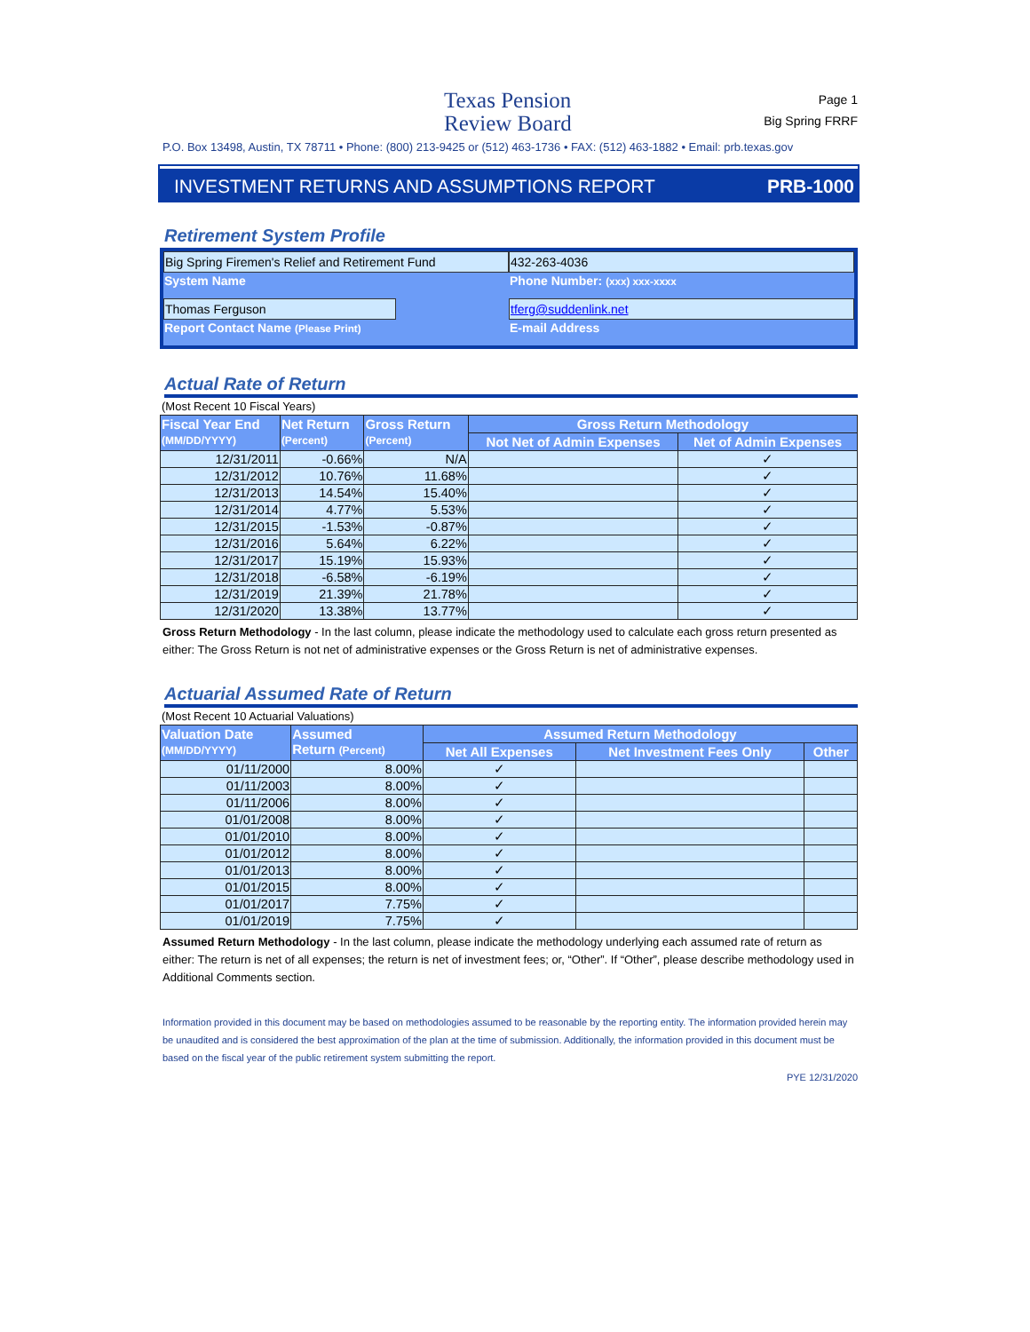Texas Pension
Review Board
Page 1
Big Spring FRRF
P.O. Box 13498, Austin, TX 78711 • Phone: (800) 213-9425 or (512) 463-1736 • FAX: (512) 463-1882 • Email: prb.texas.gov
INVESTMENT RETURNS AND ASSUMPTIONS REPORT PRB-1000
Retirement System Profile
Big Spring Firemen's Relief and Retirement Fund
System Name
432-263-4036
Phone Number: (xxx) xxx-xxxx
Thomas Ferguson
Report Contact Name (Please Print)
tferg@suddenlink.net
E-mail Address
Actual Rate of Return
(Most Recent 10 Fiscal Years)
| Fiscal Year End (MM/DD/YYYY) | Net Return (Percent) | Gross Return (Percent) | Gross Return Methodology | |
| --- | --- | --- | --- | --- |
| | | | Not Net of Admin Expenses | Net of Admin Expenses |
| 12/31/2011 | -0.66% | N/A | | ✓ |
| 12/31/2012 | 10.76% | 11.68% | | ✓ |
| 12/31/2013 | 14.54% | 15.40% | | ✓ |
| 12/31/2014 | 4.77% | 5.53% | | ✓ |
| 12/31/2015 | -1.53% | -0.87% | | ✓ |
| 12/31/2016 | 5.64% | 6.22% | | ✓ |
| 12/31/2017 | 15.19% | 15.93% | | ✓ |
| 12/31/2018 | -6.58% | -6.19% | | ✓ |
| 12/31/2019 | 21.39% | 21.78% | | ✓ |
| 12/31/2020 | 13.38% | 13.77% | | ✓ |
Gross Return Methodology - In the last column, please indicate the methodology used to calculate each gross return presented as either: The Gross Return is not net of administrative expenses or the Gross Return is net of administrative expenses.
Actuarial Assumed Rate of Return
(Most Recent 10 Actuarial Valuations)
| Valuation Date (MM/DD/YYYY) | Assumed Return (Percent) | Assumed Return Methodology | | |
| --- | --- | --- | --- | --- |
| | | Net All Expenses | Net Investment Fees Only | Other |
| 01/11/2000 | 8.00% | ✓ | | |
| 01/11/2003 | 8.00% | ✓ | | |
| 01/11/2006 | 8.00% | ✓ | | |
| 01/01/2008 | 8.00% | ✓ | | |
| 01/01/2010 | 8.00% | ✓ | | |
| 01/01/2012 | 8.00% | ✓ | | |
| 01/01/2013 | 8.00% | ✓ | | |
| 01/01/2015 | 8.00% | ✓ | | |
| 01/01/2017 | 7.75% | ✓ | | |
| 01/01/2019 | 7.75% | ✓ | | |
Assumed Return Methodology - In the last column, please indicate the methodology underlying each assumed rate of return as either: The return is net of all expenses; the return is net of investment fees; or, “Other”. If “Other”, please describe methodology used in Additional Comments section.
Information provided in this document may be based on methodologies assumed to be reasonable by the reporting entity. The information provided herein may be unaudited and is considered the best approximation of the plan at the time of submission. Additionally, the information provided in this document must be based on the fiscal year of the public retirement system submitting the report.
PYE 12/31/2020